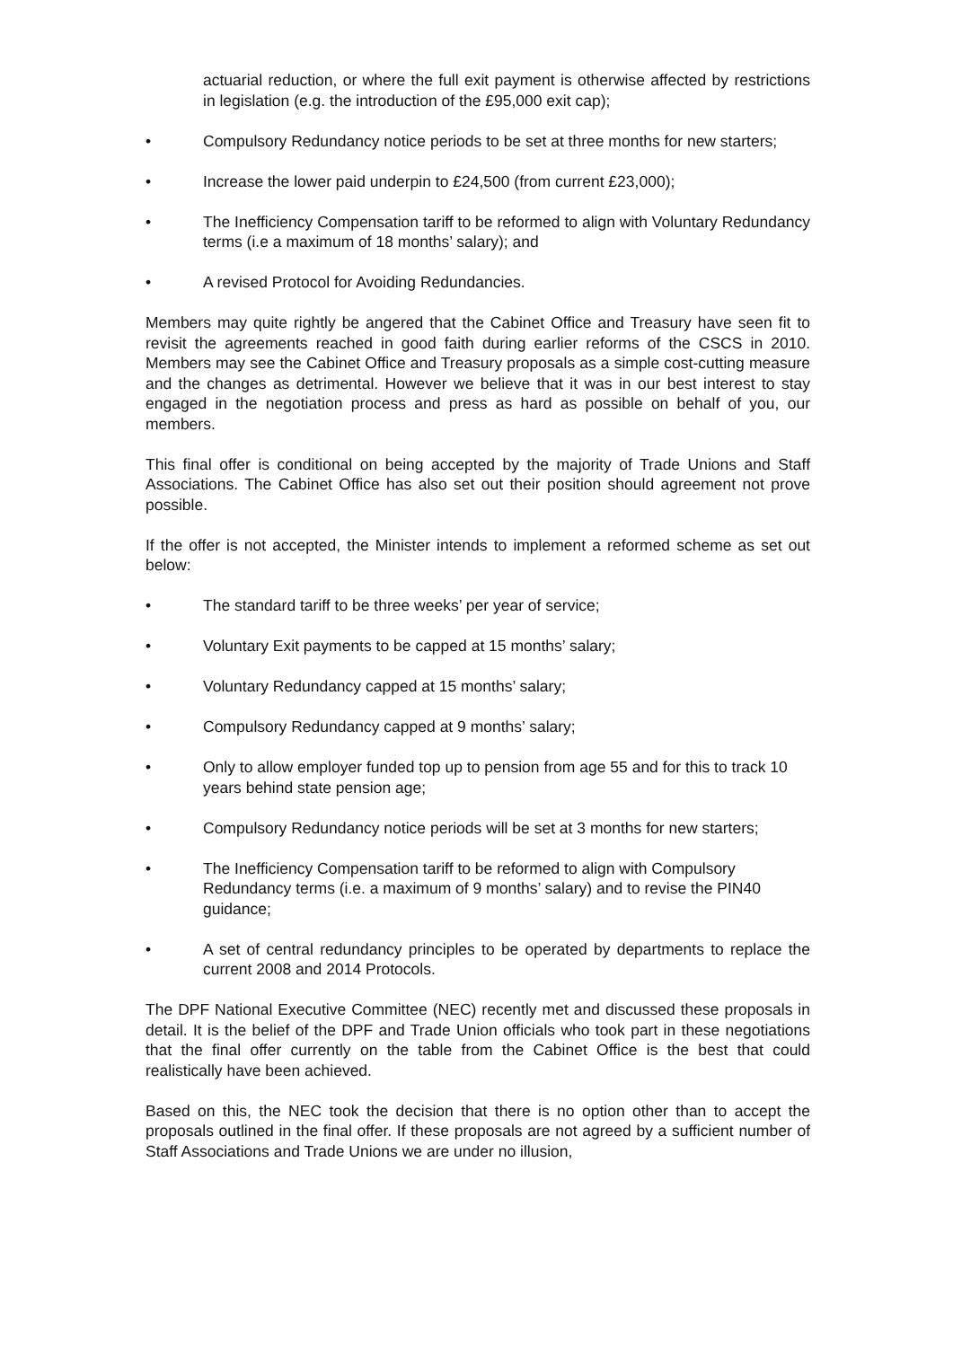actuarial reduction, or where the full exit payment is otherwise affected by restrictions in legislation (e.g. the introduction of the £95,000 exit cap);
• Compulsory Redundancy notice periods to be set at three months for new starters;
• Increase the lower paid underpin to £24,500 (from current £23,000);
• The Inefficiency Compensation tariff to be reformed to align with Voluntary Redundancy terms (i.e a maximum of 18 months’ salary); and
• A revised Protocol for Avoiding Redundancies.
Members may quite rightly be angered that the Cabinet Office and Treasury have seen fit to revisit the agreements reached in good faith during earlier reforms of the CSCS in 2010. Members may see the Cabinet Office and Treasury proposals as a simple cost-cutting measure and the changes as detrimental. However we believe that it was in our best interest to stay engaged in the negotiation process and press as hard as possible on behalf of you, our members.
This final offer is conditional on being accepted by the majority of Trade Unions and Staff Associations. The Cabinet Office has also set out their position should agreement not prove possible.
If the offer is not accepted, the Minister intends to implement a reformed scheme as set out below:
• The standard tariff to be three weeks’ per year of service;
• Voluntary Exit payments to be capped at 15 months’ salary;
• Voluntary Redundancy capped at 15 months’ salary;
• Compulsory Redundancy capped at 9 months’ salary;
• Only to allow employer funded top up to pension from age 55 and for this to track 10 years behind state pension age;
• Compulsory Redundancy notice periods will be set at 3 months for new starters;
• The Inefficiency Compensation tariff to be reformed to align with Compulsory Redundancy terms (i.e. a maximum of 9 months’ salary) and to revise the PIN40 guidance;
• A set of central redundancy principles to be operated by departments to replace the current 2008 and 2014 Protocols.
The DPF National Executive Committee (NEC) recently met and discussed these proposals in detail. It is the belief of the DPF and Trade Union officials who took part in these negotiations that the final offer currently on the table from the Cabinet Office is the best that could realistically have been achieved.
Based on this, the NEC took the decision that there is no option other than to accept the proposals outlined in the final offer. If these proposals are not agreed by a sufficient number of Staff Associations and Trade Unions we are under no illusion,